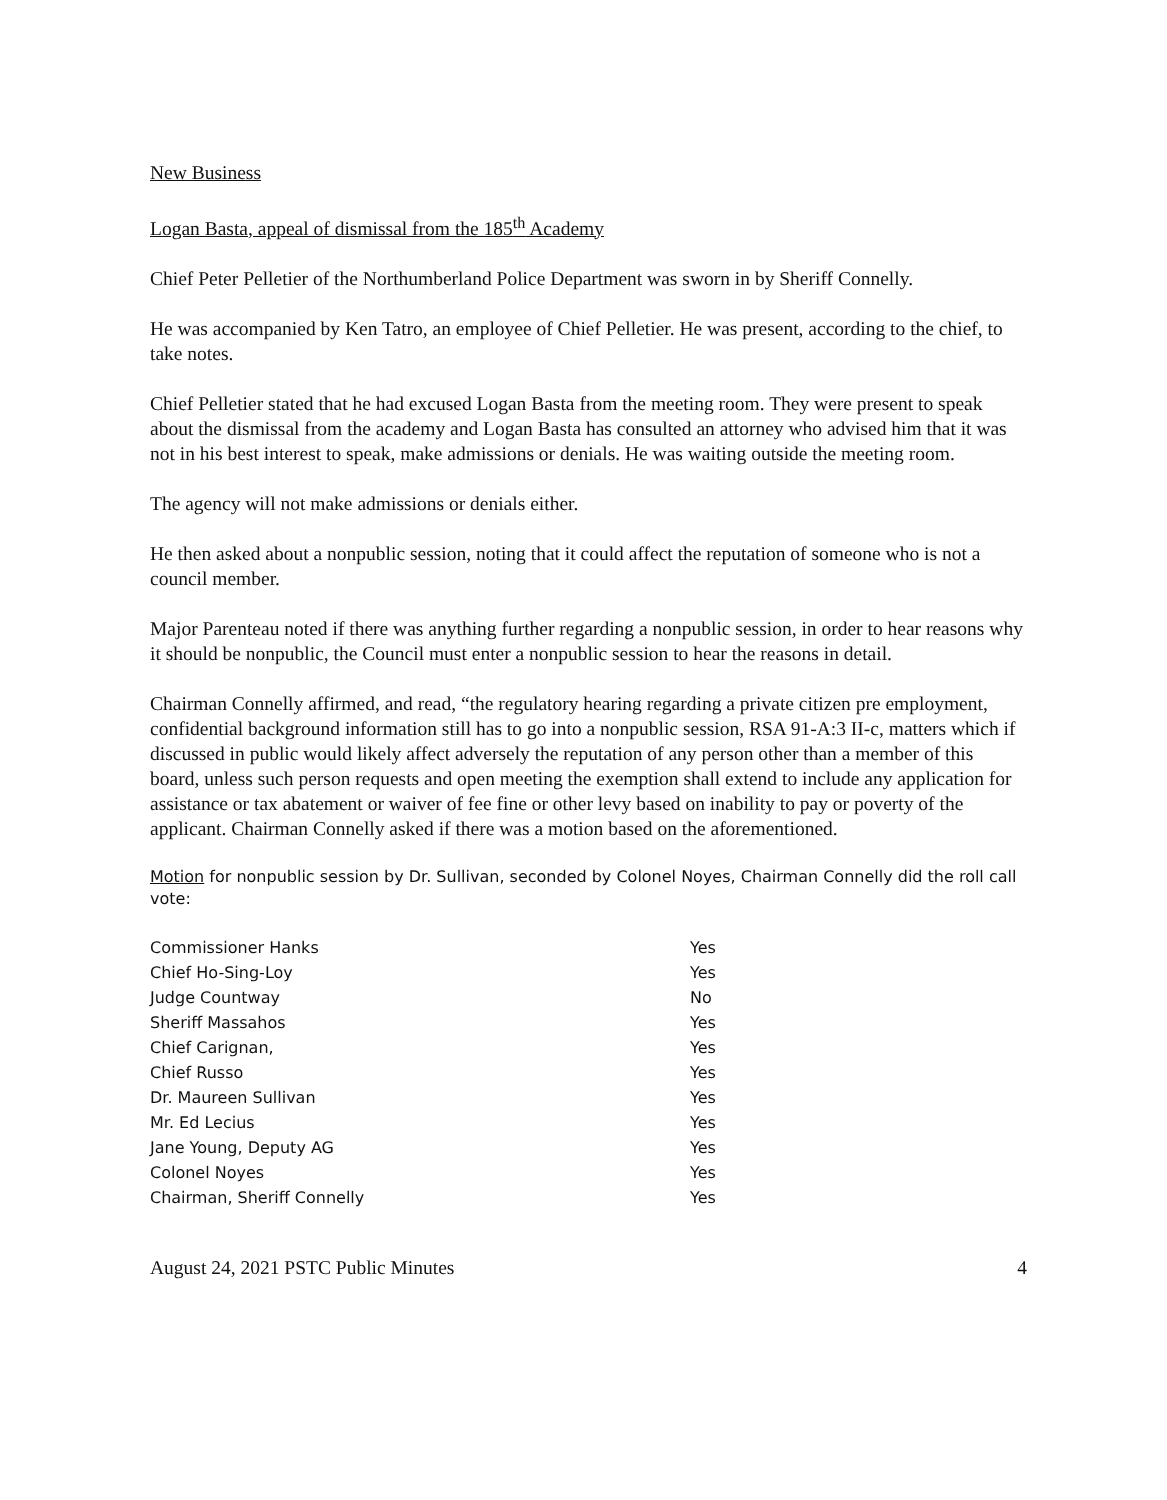New Business
Logan Basta, appeal of dismissal from the 185<sup>th</sup> Academy
Chief Peter Pelletier of the Northumberland Police Department was sworn in by Sheriff Connelly.
He was accompanied by Ken Tatro, an employee of Chief Pelletier. He was present, according to the chief, to take notes.
Chief Pelletier stated that he had excused Logan Basta from the meeting room. They were present to speak about the dismissal from the academy and Logan Basta has consulted an attorney who advised him that it was not in his best interest to speak, make admissions or denials. He was waiting outside the meeting room.
The agency will not make admissions or denials either.
He then asked about a nonpublic session, noting that it could affect the reputation of someone who is not a council member.
Major Parenteau noted if there was anything further regarding a nonpublic session, in order to hear reasons why it should be nonpublic, the Council must enter a nonpublic session to hear the reasons in detail.
Chairman Connelly affirmed, and read, “the regulatory hearing regarding a private citizen pre employment, confidential background information still has to go into a nonpublic session, RSA 91-A:3 II-c, matters which if discussed in public would likely affect adversely the reputation of any person other than a member of this board, unless such person requests and open meeting the exemption shall extend to include any application for assistance or tax abatement or waiver of fee fine or other levy based on inability to pay or poverty of the applicant. Chairman Connelly asked if there was a motion based on the aforementioned.
Motion for nonpublic session by Dr. Sullivan, seconded by Colonel Noyes, Chairman Connelly did the roll call vote:
| Commissioner Hanks | Yes |
| Chief Ho-Sing-Loy | Yes |
| Judge Countway | No |
| Sheriff Massahos | Yes |
| Chief Carignan, | Yes |
| Chief Russo | Yes |
| Dr. Maureen Sullivan | Yes |
| Mr. Ed Lecius | Yes |
| Jane Young, Deputy AG | Yes |
| Colonel Noyes | Yes |
| Chairman, Sheriff Connelly | Yes |
August 24, 2021 PSTC Public Minutes 4